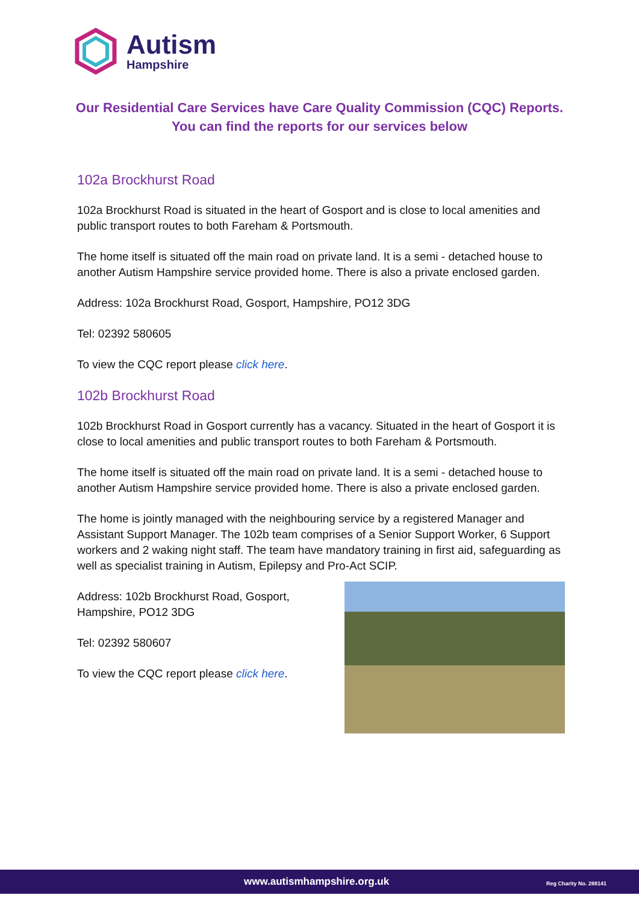Autism
Hampshire
Our Residential Care Services have Care Quality Commission (CQC) Reports.
You can find the reports for our services below
102a Brockhurst Road
102a Brockhurst Road is situated in the heart of Gosport and is close to local amenities and public transport routes to both Fareham & Portsmouth.
The home itself is situated off the main road on private land. It is a semi - detached house to another Autism Hampshire service provided home. There is also a private enclosed garden.
Address: 102a Brockhurst Road, Gosport, Hampshire, PO12 3DG
Tel: 02392 580605
To view the CQC report please click here.
102b Brockhurst Road
102b Brockhurst Road in Gosport currently has a vacancy. Situated in the heart of Gosport it is close to local amenities and public transport routes to both Fareham & Portsmouth.
The home itself is situated off the main road on private land. It is a semi - detached house to another Autism Hampshire service provided home. There is also a private enclosed garden.
The home is jointly managed with the neighbouring service by a registered Manager and Assistant Support Manager. The 102b team comprises of a Senior Support Worker, 6 Support workers and 2 waking night staff. The team have mandatory training in first aid, safeguarding as well as specialist training in Autism, Epilepsy and Pro-Act SCIP.
Address: 102b Brockhurst Road, Gosport, Hampshire, PO12 3DG
Tel: 02392 580607
To view the CQC report please click here.
www.autismhampshire.org.uk Reg Charity No. 288141